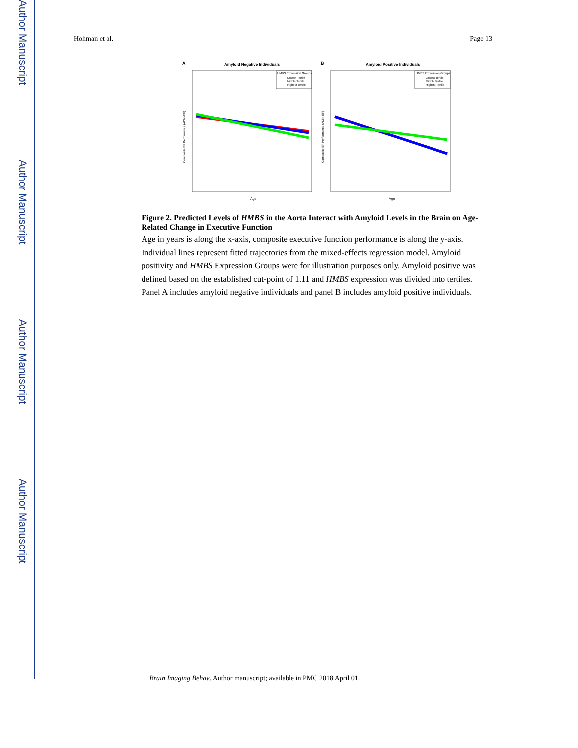Author Manuscript
Author Manuscript
Author Manuscript
Author Manuscript
Hohman et al. Page 13
A
Amyloid Negative Individuals
HMBS Expression Groups
Lowest Tertile
Middle Tertile
Highest Tertile
Age
Composite EF Performance (ADNI-EF)
B
Amyloid Positive Individuals
HMBS Expression Groups
Lowest Tertile
Middle Tertile
Highest Tertile
Age
Composite EF Performance (ADNI-EF)
Figure 2. Predicted Levels of HMBS in the Aorta Interact with Amyloid Levels in the Brain on Age-Related Change in Executive Function
Age in years is along the x-axis, composite executive function performance is along the y-axis. Individual lines represent fitted trajectories from the mixed-effects regression model. Amyloid positivity and HMBS Expression Groups were for illustration purposes only. Amyloid positive was defined based on the established cut-point of 1.11 and HMBS expression was divided into tertiles. Panel A includes amyloid negative individuals and panel B includes amyloid positive individuals.
Brain Imaging Behav. Author manuscript; available in PMC 2018 April 01.